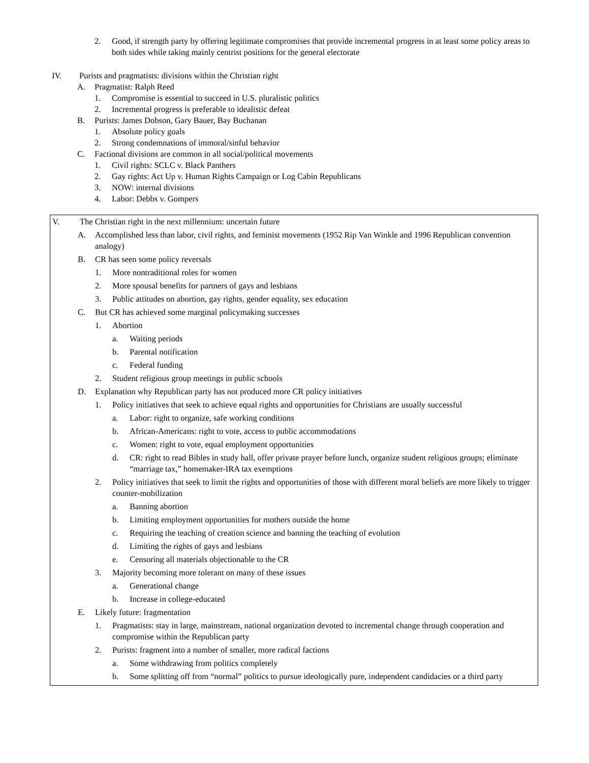2. Good, if strength party by offering legitimate compromises that provide incremental progress in at least some policy areas to both sides while taking mainly centrist positions for the general electorate
IV. Purists and pragmatists: divisions within the Christian right
A. Pragmatist: Ralph Reed
1. Compromise is essential to succeed in U.S. pluralistic politics
2. Incremental progress is preferable to idealistic defeat
B. Purists: James Dobson, Gary Bauer, Bay Buchanan
1. Absolute policy goals
2. Strong condemnations of immoral/sinful behavior
C. Factional divisions are common in all social/political movements
1. Civil rights: SCLC v. Black Panthers
2. Gay rights: Act Up v. Human Rights Campaign or Log Cabin Republicans
3. NOW: internal divisions
4. Labor: Debbs v. Gompers
V. The Christian right in the next millennium: uncertain future
A. Accomplished less than labor, civil rights, and feminist movements (1952 Rip Van Winkle and 1996 Republican convention analogy)
B. CR has seen some policy reversals
1. More nontraditional roles for women
2. More spousal benefits for partners of gays and lesbians
3. Public attitudes on abortion, gay rights, gender equality, sex education
C. But CR has achieved some marginal policymaking successes
1. Abortion
a. Waiting periods
b. Parental notification
c. Federal funding
2. Student religious group meetings in public schools
D. Explanation why Republican party has not produced more CR policy initiatives
1. Policy initiatives that seek to achieve equal rights and opportunities for Christians are usually successful
a. Labor: right to organize, safe working conditions
b. African-Americans: right to vote, access to public accommodations
c. Women: right to vote, equal employment opportunities
d. CR: right to read Bibles in study hall, offer private prayer before lunch, organize student religious groups; eliminate “marriage tax,” homemaker-IRA tax exemptions
2. Policy initiatives that seek to limit the rights and opportunities of those with different moral beliefs are more likely to trigger counter-mobilization
a. Banning abortion
b. Limiting employment opportunities for mothers outside the home
c. Requiring the teaching of creation science and banning the teaching of evolution
d. Limiting the rights of gays and lesbians
e. Censoring all materials objectionable to the CR
3. Majority becoming more tolerant on many of these issues
a. Generational change
b. Increase in college-educated
E. Likely future: fragmentation
1. Pragmatists: stay in large, mainstream, national organization devoted to incremental change through cooperation and compromise within the Republican party
2. Purists: fragment into a number of smaller, more radical factions
a. Some withdrawing from politics completely
b. Some splitting off from “normal” politics to pursue ideologically pure, independent candidacies or a third party